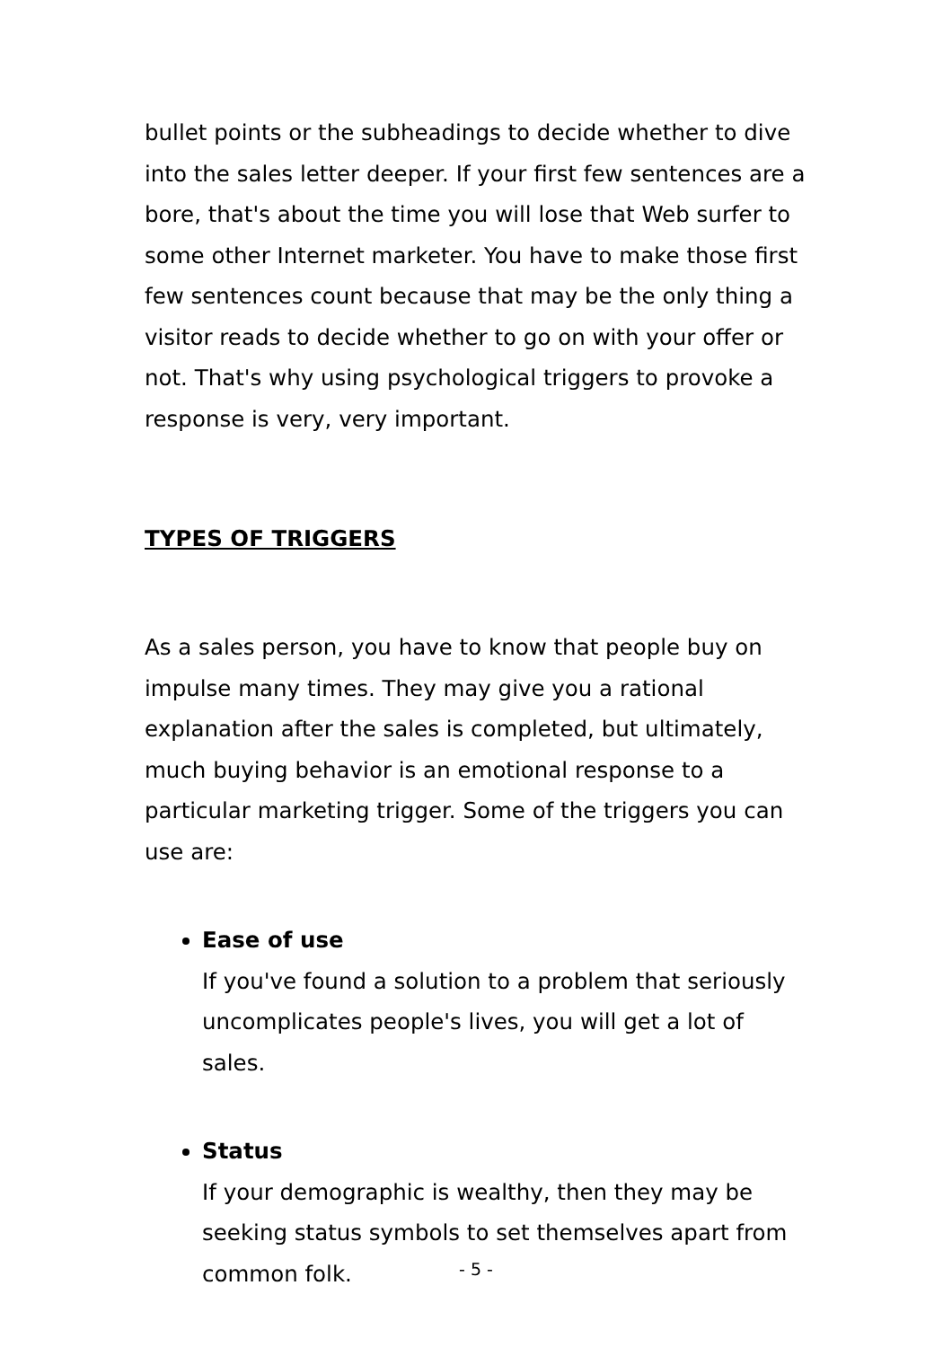bullet points or the subheadings to decide whether to dive into the sales letter deeper. If your first few sentences are a bore, that's about the time you will lose that Web surfer to some other Internet marketer. You have to make those first few sentences count because that may be the only thing a visitor reads to decide whether to go on with your offer or not. That's why using psychological triggers to provoke a response is very, very important.
TYPES OF TRIGGERS
As a sales person, you have to know that people buy on impulse many times. They may give you a rational explanation after the sales is completed, but ultimately, much buying behavior is an emotional response to a particular marketing trigger. Some of the triggers you can use are:
Ease of use
If you've found a solution to a problem that seriously uncomplicates people's lives, you will get a lot of sales.
Status
If your demographic is wealthy, then they may be seeking status symbols to set themselves apart from common folk.
- 5 -